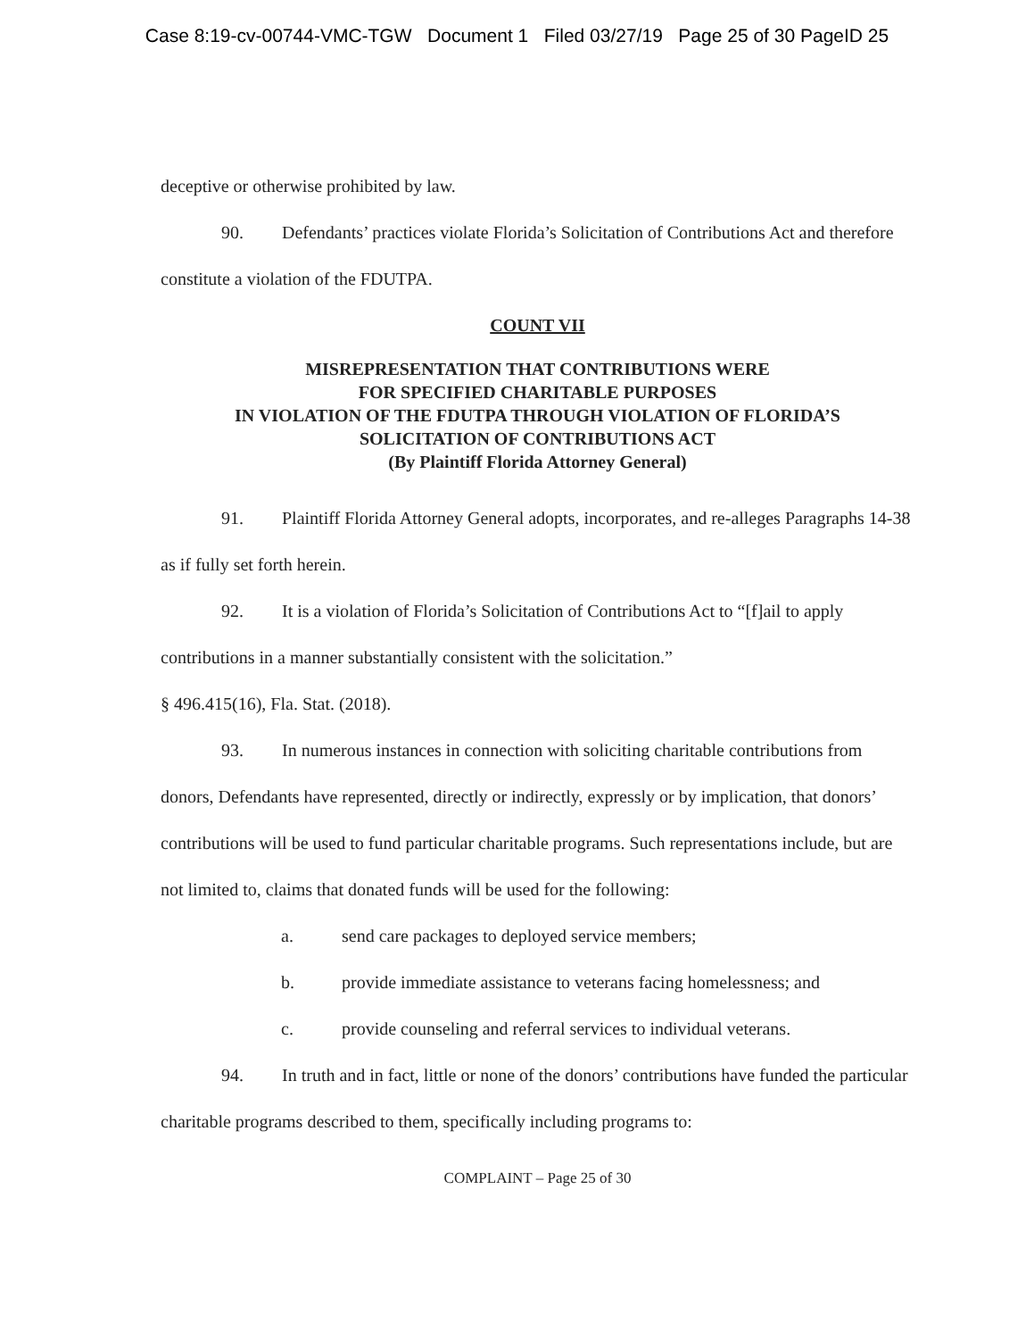Case 8:19-cv-00744-VMC-TGW Document 1 Filed 03/27/19 Page 25 of 30 PageID 25
deceptive or otherwise prohibited by law.
90. Defendants’ practices violate Florida’s Solicitation of Contributions Act and therefore constitute a violation of the FDUTPA.
COUNT VII
MISREPRESENTATION THAT CONTRIBUTIONS WERE
FOR SPECIFIED CHARITABLE PURPOSES
IN VIOLATION OF THE FDUTPA THROUGH VIOLATION OF FLORIDA’S
SOLICITATION OF CONTRIBUTIONS ACT
(By Plaintiff Florida Attorney General)
91. Plaintiff Florida Attorney General adopts, incorporates, and re-alleges Paragraphs 14-38 as if fully set forth herein.
92. It is a violation of Florida’s Solicitation of Contributions Act to “[f]ail to apply contributions in a manner substantially consistent with the solicitation.”
§ 496.415(16), Fla. Stat. (2018).
93. In numerous instances in connection with soliciting charitable contributions from donors, Defendants have represented, directly or indirectly, expressly or by implication, that donors’ contributions will be used to fund particular charitable programs. Such representations include, but are not limited to, claims that donated funds will be used for the following:
a. send care packages to deployed service members;
b. provide immediate assistance to veterans facing homelessness; and
c. provide counseling and referral services to individual veterans.
94. In truth and in fact, little or none of the donors’ contributions have funded the particular charitable programs described to them, specifically including programs to:
COMPLAINT – Page 25 of 30